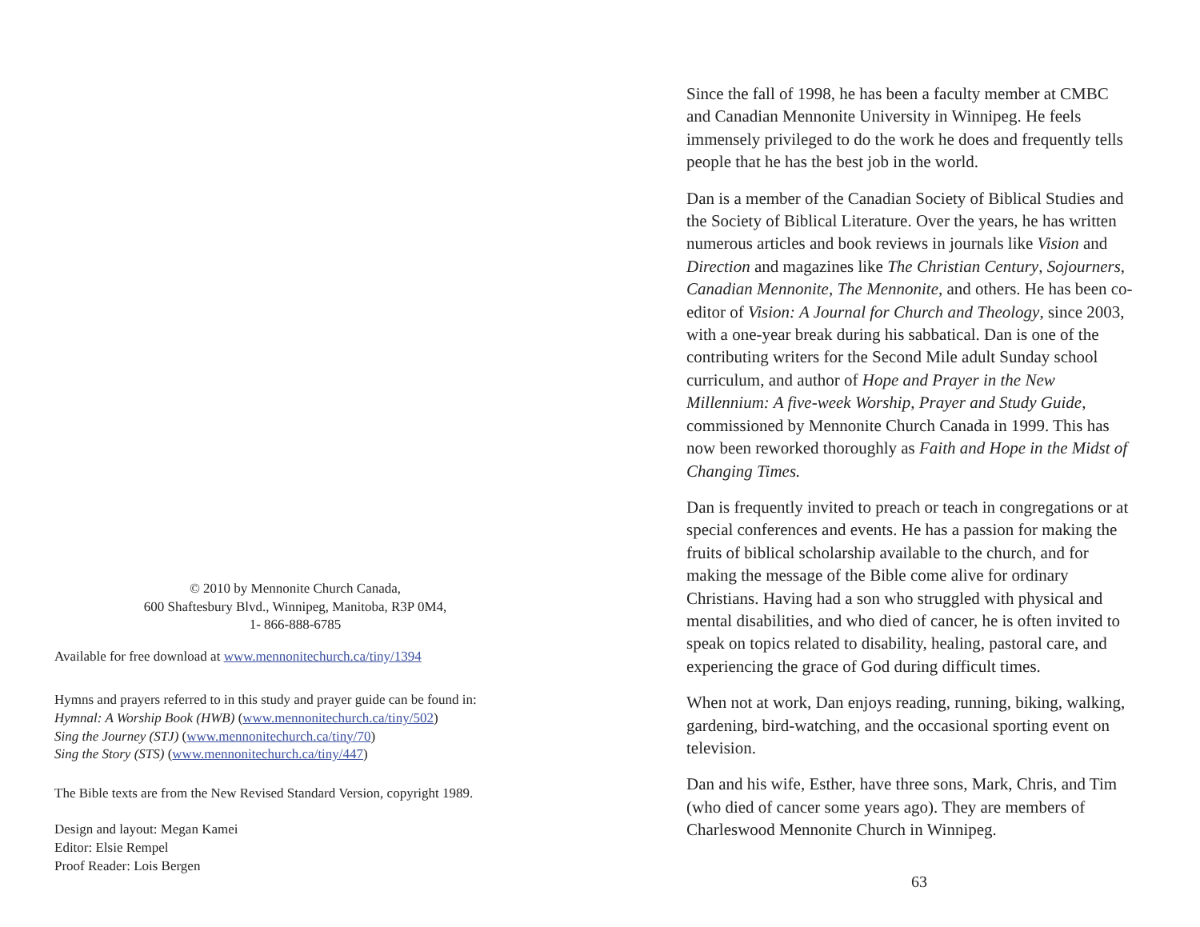© 2010 by Mennonite Church Canada,
600 Shaftesbury Blvd., Winnipeg, Manitoba, R3P 0M4,
1- 866-888-6785
Available for free download at www.mennonitechurch.ca/tiny/1394
Hymns and prayers referred to in this study and prayer guide can be found in:
Hymnal: A Worship Book (HWB) (www.mennonitechurch.ca/tiny/502)
Sing the Journey (STJ) (www.mennonitechurch.ca/tiny/70)
Sing the Story (STS) (www.mennonitechurch.ca/tiny/447)
The Bible texts are from the New Revised Standard Version, copyright 1989.
Design and layout: Megan Kamei
Editor: Elsie Rempel
Proof Reader: Lois Bergen
Since the fall of 1998, he has been a faculty member at CMBC and Canadian Mennonite University in Winnipeg. He feels immensely privileged to do the work he does and frequently tells people that he has the best job in the world.
Dan is a member of the Canadian Society of Biblical Studies and the Society of Biblical Literature. Over the years, he has written numerous articles and book reviews in journals like Vision and Direction and magazines like The Christian Century, Sojourners, Canadian Mennonite, The Mennonite, and others. He has been co-editor of Vision: A Journal for Church and Theology, since 2003, with a one-year break during his sabbatical. Dan is one of the contributing writers for the Second Mile adult Sunday school curriculum, and author of Hope and Prayer in the New Millennium: A five-week Worship, Prayer and Study Guide, commissioned by Mennonite Church Canada in 1999. This has now been reworked thoroughly as Faith and Hope in the Midst of Changing Times.
Dan is frequently invited to preach or teach in congregations or at special conferences and events. He has a passion for making the fruits of biblical scholarship available to the church, and for making the message of the Bible come alive for ordinary Christians. Having had a son who struggled with physical and mental disabilities, and who died of cancer, he is often invited to speak on topics related to disability, healing, pastoral care, and experiencing the grace of God during difficult times.
When not at work, Dan enjoys reading, running, biking, walking, gardening, bird-watching, and the occasional sporting event on television.
Dan and his wife, Esther, have three sons, Mark, Chris, and Tim (who died of cancer some years ago). They are members of Charleswood Mennonite Church in Winnipeg.
63